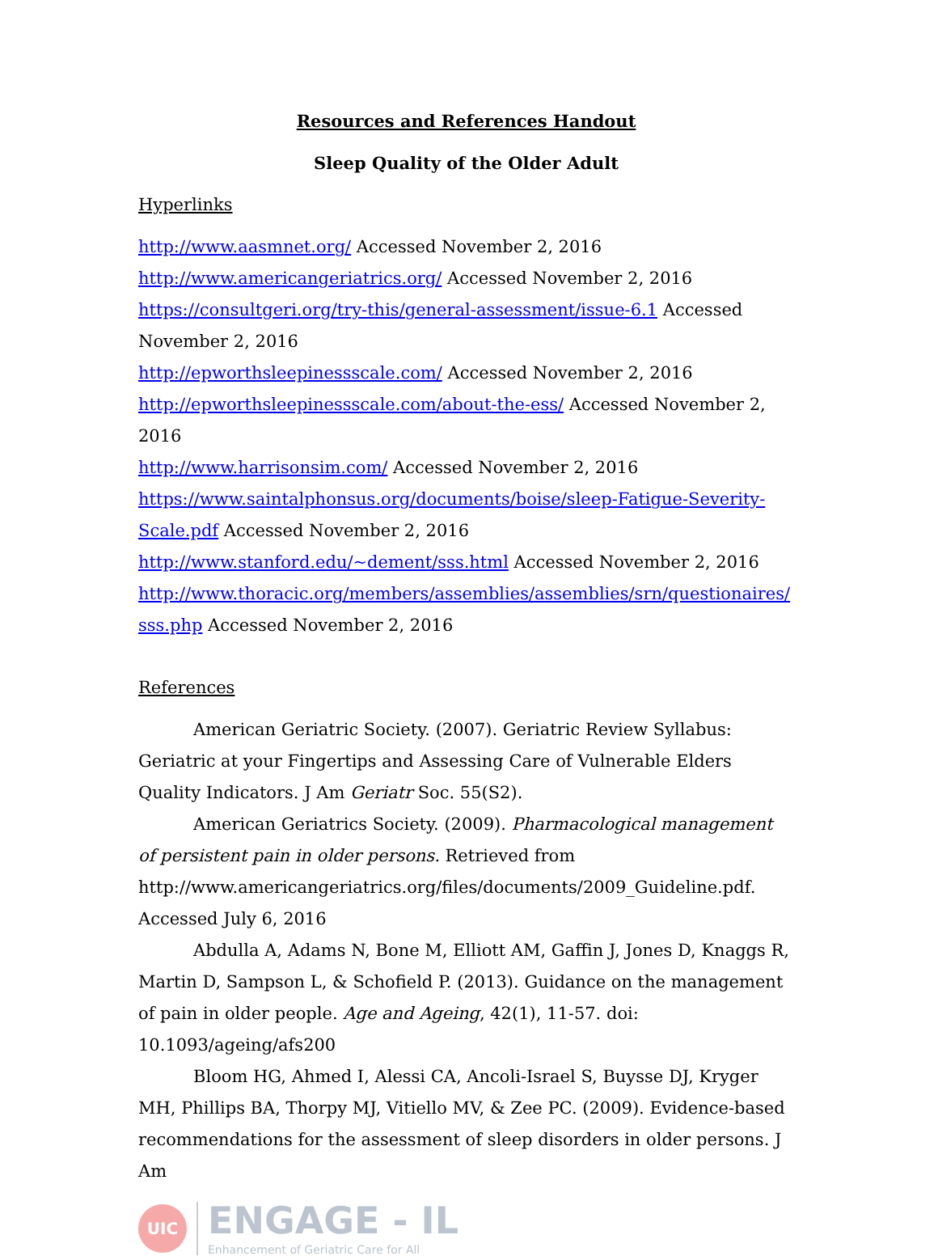Resources and References Handout
Sleep Quality of the Older Adult
Hyperlinks
http://www.aasmnet.org/ Accessed November 2, 2016
http://www.americangeriatrics.org/ Accessed November 2, 2016
https://consultgeri.org/try-this/general-assessment/issue-6.1 Accessed November 2, 2016
http://epworthsleepinessscale.com/ Accessed November 2, 2016
http://epworthsleepinessscale.com/about-the-ess/ Accessed November 2, 2016
http://www.harrisonsim.com/ Accessed November 2, 2016
https://www.saintalphonsus.org/documents/boise/sleep-Fatigue-Severity-Scale.pdf Accessed November 2, 2016
http://www.stanford.edu/~dement/sss.html Accessed November 2, 2016
http://www.thoracic.org/members/assemblies/assemblies/srn/questionaires/sss.php Accessed November 2, 2016
References
American Geriatric Society. (2007). Geriatric Review Syllabus: Geriatric at your Fingertips and Assessing Care of Vulnerable Elders Quality Indicators. J Am Geriatr Soc. 55(S2).
American Geriatrics Society. (2009). Pharmacological management of persistent pain in older persons. Retrieved from http://www.americangeriatrics.org/files/documents/2009_Guideline.pdf. Accessed July 6, 2016
Abdulla A, Adams N, Bone M, Elliott AM, Gaffin J, Jones D, Knaggs R, Martin D, Sampson L, & Schofield P. (2013). Guidance on the management of pain in older people. Age and Ageing, 42(1), 11-57. doi: 10.1093/ageing/afs200
Bloom HG, Ahmed I, Alessi CA, Ancoli-Israel S, Buysse DJ, Kryger MH, Phillips BA, Thorpy MJ, Vitiello MV, & Zee PC. (2009). Evidence-based recommendations for the assessment of sleep disorders in older persons. J Am
UIC
ENGAGE - IL
Enhancement of Geriatric Care for All